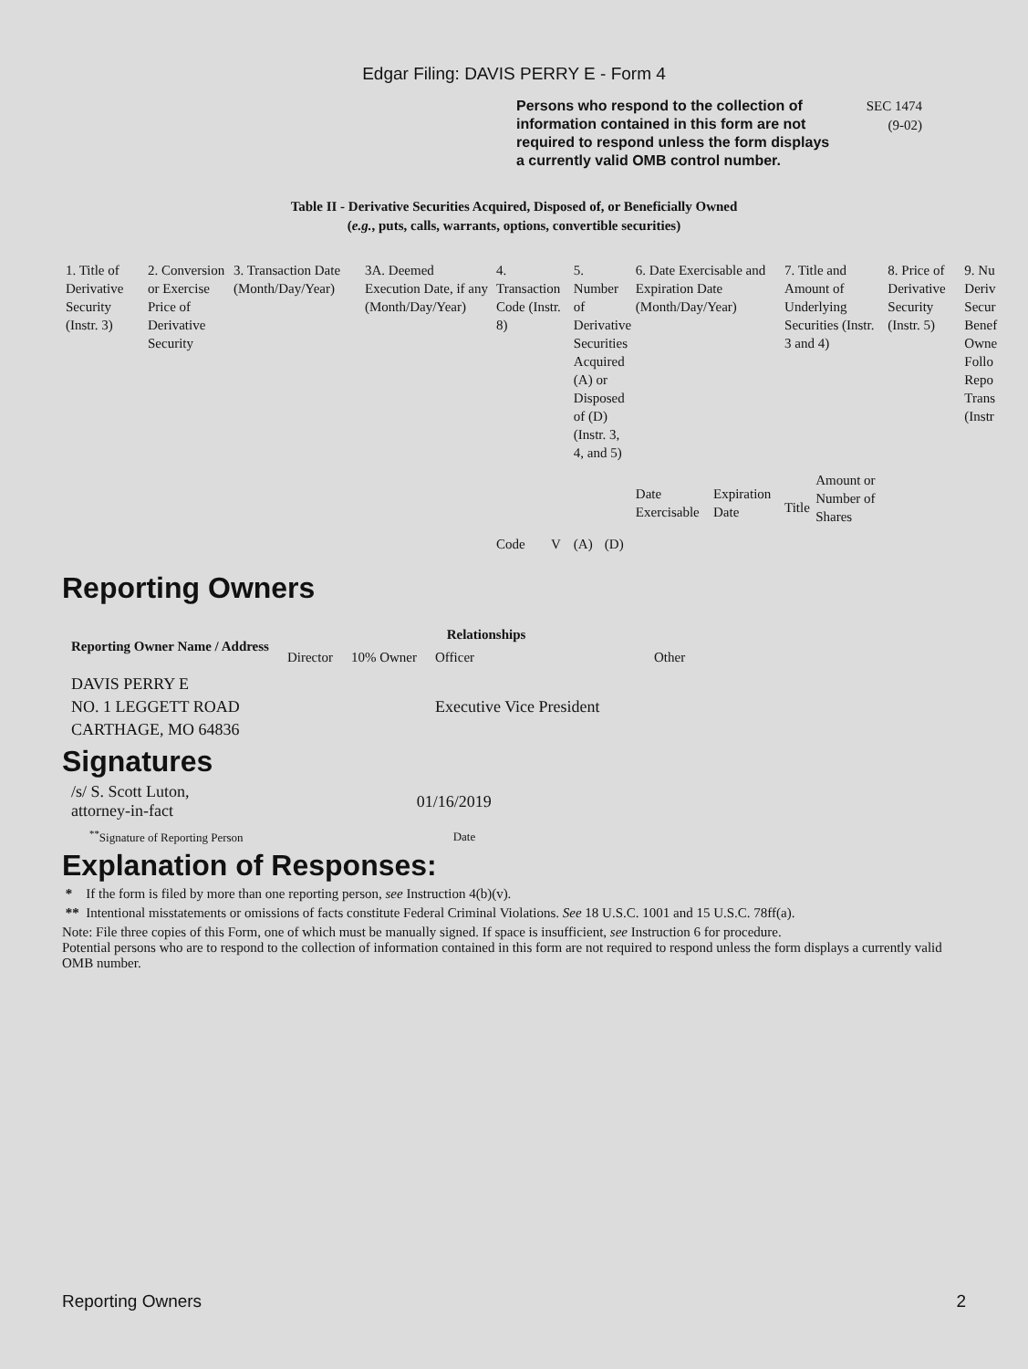Edgar Filing: DAVIS PERRY E - Form 4
Persons who respond to the collection of information contained in this form are not required to respond unless the form displays a currently valid OMB control number.
SEC 1474
(9-02)
Table II - Derivative Securities Acquired, Disposed of, or Beneficially Owned
(e.g., puts, calls, warrants, options, convertible securities)
| 1. Title of Derivative Security (Instr. 3) | 2. Conversion or Exercise Price of Derivative Security | 3. Transaction Date (Month/Day/Year) | 3A. Deemed Execution Date, if any (Month/Day/Year) | 4. Transaction Code (Instr. 8) | | 5. Number of Derivative Securities Acquired (A) or Disposed of (D) (Instr. 3, 4, and 5) | | 6. Date Exercisable and Expiration Date (Month/Day/Year) | | 7. Title and Amount of Underlying Securities (Instr. 3 and 4) | | 8. Price of Derivative Security (Instr. 5) | 9. Nu Deriv Secur Benef Owne Follo Repo Trans (Instr |
| | | | | Code | V | (A) | (D) | Date Exercisable | Expiration Date | Title | Amount or Number of Shares | | |
Reporting Owners
| Reporting Owner Name / Address | Relationships | | | |
| --- | --- | --- | --- | --- |
| | Director | 10% Owner | Officer | Other |
| DAVIS PERRY E NO. 1 LEGGETT ROAD CARTHAGE, MO 64836 | | | Executive Vice President | |
Signatures
| /s/ S. Scott Luton, attorney-in-fact | 01/16/2019 |
| <sup>**</sup> Signature of Reporting Person | Date |
Explanation of Responses:
* If the form is filed by more than one reporting person, see Instruction 4(b)(v).
** Intentional misstatements or omissions of facts constitute Federal Criminal Violations. See 18 U.S.C. 1001 and 15 U.S.C. 78ff(a).
Note: File three copies of this Form, one of which must be manually signed. If space is insufficient, see Instruction 6 for procedure.
Potential persons who are to respond to the collection of information contained in this form are not required to respond unless the form displays a currently valid OMB number.
Reporting Owners 2